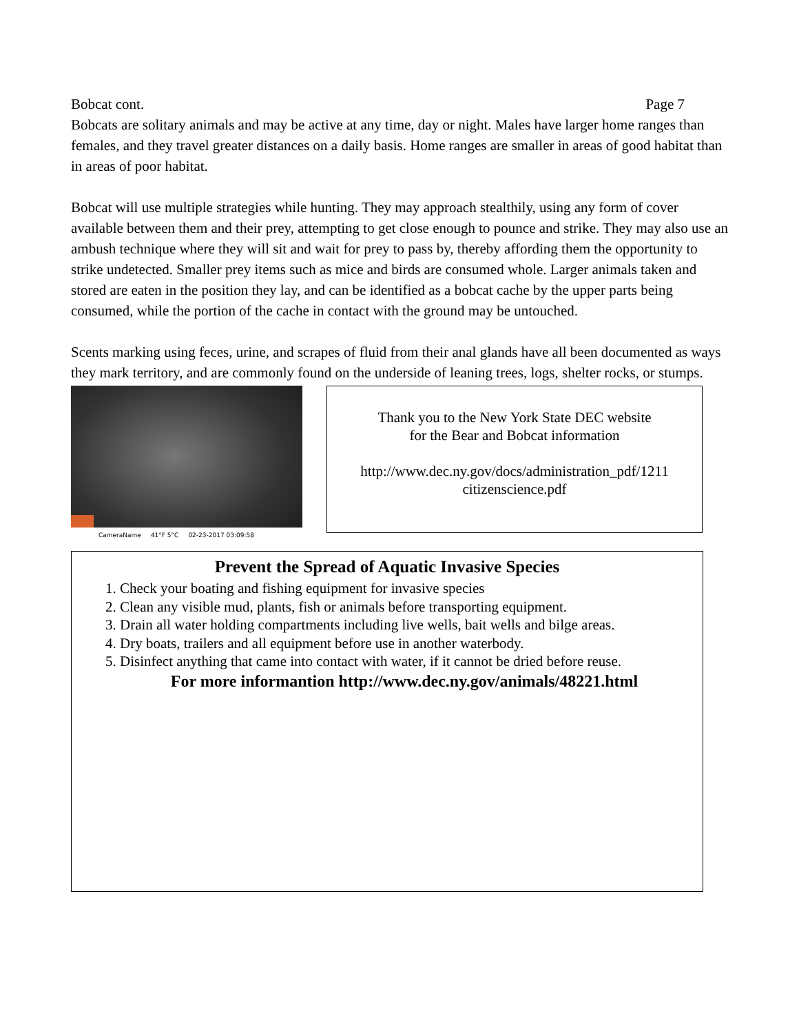Bobcat cont. Page 7
Bobcats are solitary animals and may be active at any time, day or night. Males have larger home ranges than females, and they travel greater distances on a daily basis. Home ranges are smaller in areas of good habitat than in areas of poor habitat.
Bobcat will use multiple strategies while hunting. They may approach stealthily, using any form of cover available between them and their prey, attempting to get close enough to pounce and strike. They may also use an ambush technique where they will sit and wait for prey to pass by, thereby affording them the opportunity to strike undetected. Smaller prey items such as mice and birds are consumed whole. Larger animals taken and stored are eaten in the position they lay, and can be identified as a bobcat cache by the upper parts being consumed, while the portion of the cache in contact with the ground may be untouched.
Scents marking using feces, urine, and scrapes of fluid from their anal glands have all been documented as ways they mark territory, and are commonly found on the underside of leaning trees, logs, shelter rocks, or stumps.
CameraName 41°F 5°C 02-23-2017 03:09:58
Thank you to the New York State DEC website
for the Bear and Bobcat information
http://www.dec.ny.gov/docs/administration_pdf/1211
citizenscience.pdf
Prevent the Spread of Aquatic Invasive Species
1. Check your boating and fishing equipment for invasive species
2. Clean any visible mud, plants, fish or animals before transporting equipment.
3. Drain all water holding compartments including live wells, bait wells and bilge areas.
4. Dry boats, trailers and all equipment before use in another waterbody.
5. Disinfect anything that came into contact with water, if it cannot be dried before reuse.
For more informantion http://www.dec.ny.gov/animals/48221.html